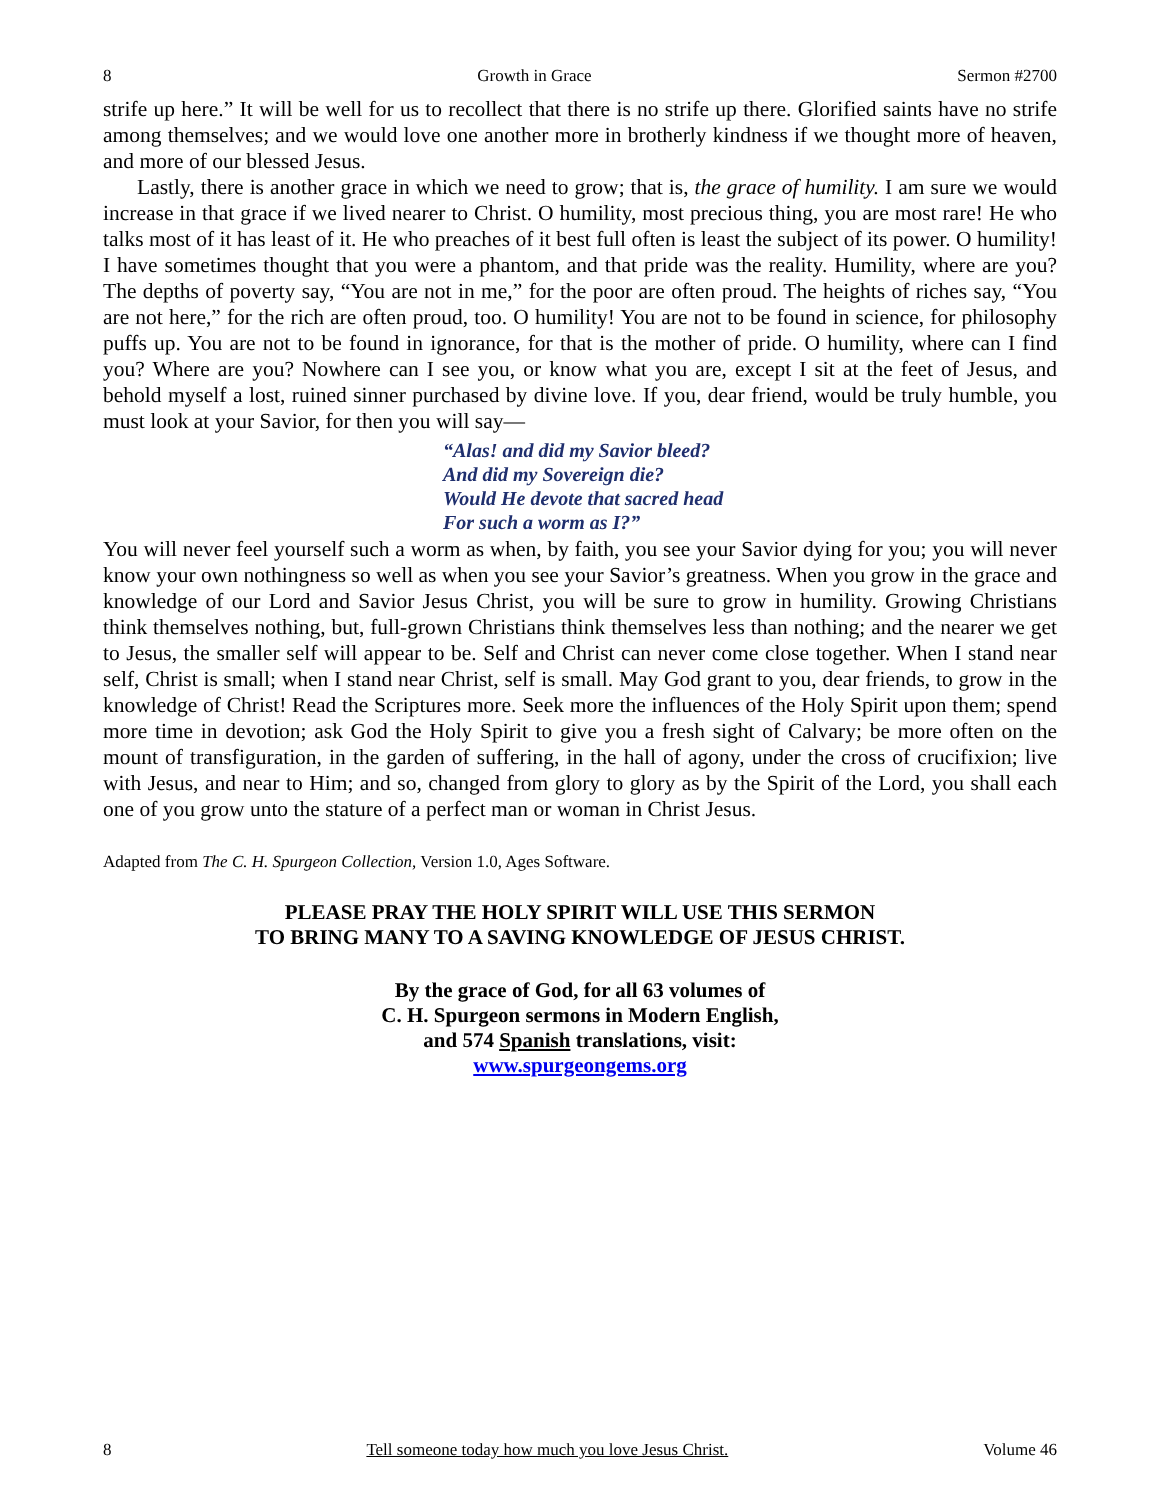8 Growth in Grace Sermon #2700
strife up here.” It will be well for us to recollect that there is no strife up there. Glorified saints have no strife among themselves; and we would love one another more in brotherly kindness if we thought more of heaven, and more of our blessed Jesus.
Lastly, there is another grace in which we need to grow; that is, the grace of humility. I am sure we would increase in that grace if we lived nearer to Christ. O humility, most precious thing, you are most rare! He who talks most of it has least of it. He who preaches of it best full often is least the subject of its power. O humility! I have sometimes thought that you were a phantom, and that pride was the reality. Humility, where are you? The depths of poverty say, “You are not in me,” for the poor are often proud. The heights of riches say, “You are not here,” for the rich are often proud, too. O humility! You are not to be found in science, for philosophy puffs up. You are not to be found in ignorance, for that is the mother of pride. O humility, where can I find you? Where are you? Nowhere can I see you, or know what you are, except I sit at the feet of Jesus, and behold myself a lost, ruined sinner purchased by divine love. If you, dear friend, would be truly humble, you must look at your Savior, for then you will say—
“Alas! and did my Savior bleed?
And did my Sovereign die?
Would He devote that sacred head
For such a worm as I?”
You will never feel yourself such a worm as when, by faith, you see your Savior dying for you; you will never know your own nothingness so well as when you see your Savior’s greatness. When you grow in the grace and knowledge of our Lord and Savior Jesus Christ, you will be sure to grow in humility. Growing Christians think themselves nothing, but, full-grown Christians think themselves less than nothing; and the nearer we get to Jesus, the smaller self will appear to be. Self and Christ can never come close together. When I stand near self, Christ is small; when I stand near Christ, self is small. May God grant to you, dear friends, to grow in the knowledge of Christ! Read the Scriptures more. Seek more the influences of the Holy Spirit upon them; spend more time in devotion; ask God the Holy Spirit to give you a fresh sight of Calvary; be more often on the mount of transfiguration, in the garden of suffering, in the hall of agony, under the cross of crucifixion; live with Jesus, and near to Him; and so, changed from glory to glory as by the Spirit of the Lord, you shall each one of you grow unto the stature of a perfect man or woman in Christ Jesus.
Adapted from The C. H. Spurgeon Collection, Version 1.0, Ages Software.
PLEASE PRAY THE HOLY SPIRIT WILL USE THIS SERMON
TO BRING MANY TO A SAVING KNOWLEDGE OF JESUS CHRIST.
By the grace of God, for all 63 volumes of
C. H. Spurgeon sermons in Modern English,
and 574 Spanish translations, visit:
www.spurgeongems.org
8 Tell someone today how much you love Jesus Christ. Volume 46